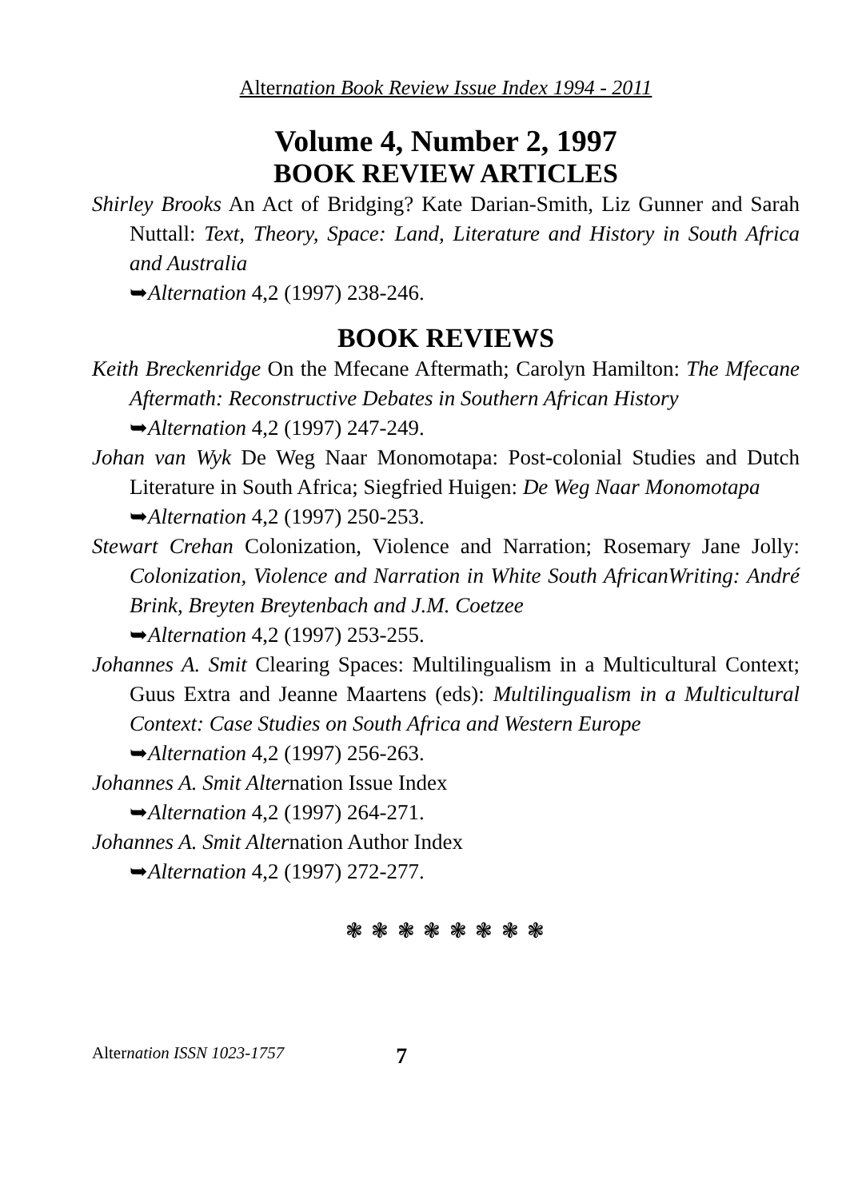Alternation Book Review Issue Index 1994 - 2011
Volume 4, Number 2, 1997
BOOK REVIEW ARTICLES
Shirley Brooks An Act of Bridging? Kate Darian-Smith, Liz Gunner and Sarah Nuttall: Text, Theory, Space: Land, Literature and History in South Africa and Australia
➥Alternation 4,2 (1997) 238-246.
BOOK REVIEWS
Keith Breckenridge On the Mfecane Aftermath; Carolyn Hamilton: The Mfecane Aftermath: Reconstructive Debates in Southern African History
➥Alternation 4,2 (1997) 247-249.
Johan van Wyk De Weg Naar Monomotapa: Post-colonial Studies and Dutch Literature in South Africa; Siegfried Huigen: De Weg Naar Monomotapa
➥Alternation 4,2 (1997) 250-253.
Stewart Crehan Colonization, Violence and Narration; Rosemary Jane Jolly: Colonization, Violence and Narration in White South AfricanWriting: André Brink, Breyten Breytenbach and J.M. Coetzee
➥Alternation 4,2 (1997) 253-255.
Johannes A. Smit Clearing Spaces: Multilingualism in a Multicultural Context; Guus Extra and Jeanne Maartens (eds): Multilingualism in a Multicultural Context: Case Studies on South Africa and Western Europe
➥Alternation 4,2 (1997) 256-263.
Johannes A. Smit Alternation Issue Index
➥Alternation 4,2 (1997) 264-271.
Johannes A. Smit Alternation Author Index
➥Alternation 4,2 (1997) 272-277.
❃ ❃ ❃ ❃ ❃ ❃ ❃ ❃
Alternation ISSN 1023-1757 7